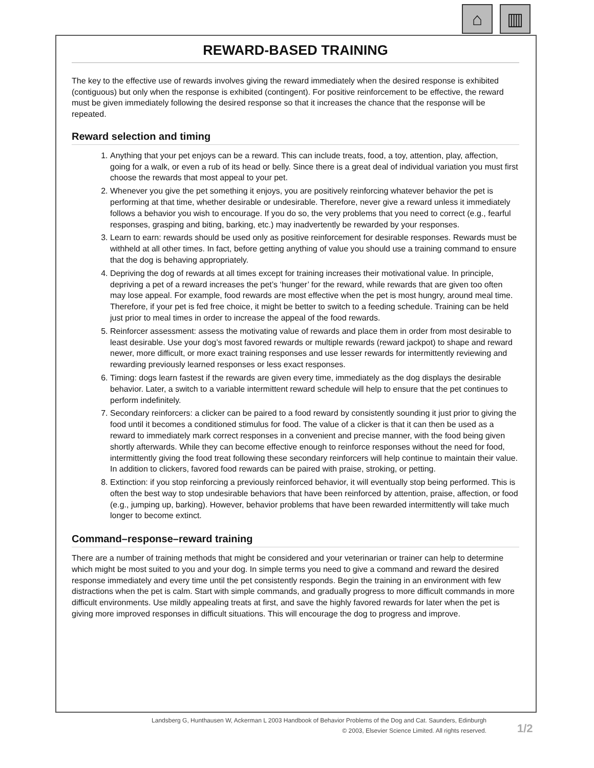⌂ ▥
REWARD-BASED TRAINING
The key to the effective use of rewards involves giving the reward immediately when the desired response is exhibited (contiguous) but only when the response is exhibited (contingent). For positive reinforcement to be effective, the reward must be given immediately following the desired response so that it increases the chance that the response will be repeated.
Reward selection and timing
1. Anything that your pet enjoys can be a reward. This can include treats, food, a toy, attention, play, affection, going for a walk, or even a rub of its head or belly. Since there is a great deal of individual variation you must first choose the rewards that most appeal to your pet.
2. Whenever you give the pet something it enjoys, you are positively reinforcing whatever behavior the pet is performing at that time, whether desirable or undesirable. Therefore, never give a reward unless it immediately follows a behavior you wish to encourage. If you do so, the very problems that you need to correct (e.g., fearful responses, grasping and biting, barking, etc.) may inadvertently be rewarded by your responses.
3. Learn to earn: rewards should be used only as positive reinforcement for desirable responses. Rewards must be withheld at all other times. In fact, before getting anything of value you should use a training command to ensure that the dog is behaving appropriately.
4. Depriving the dog of rewards at all times except for training increases their motivational value. In principle, depriving a pet of a reward increases the pet’s ‘hunger’ for the reward, while rewards that are given too often may lose appeal. For example, food rewards are most effective when the pet is most hungry, around meal time. Therefore, if your pet is fed free choice, it might be better to switch to a feeding schedule. Training can be held just prior to meal times in order to increase the appeal of the food rewards.
5. Reinforcer assessment: assess the motivating value of rewards and place them in order from most desirable to least desirable. Use your dog’s most favored rewards or multiple rewards (reward jackpot) to shape and reward newer, more difficult, or more exact training responses and use lesser rewards for intermittently reviewing and rewarding previously learned responses or less exact responses.
6. Timing: dogs learn fastest if the rewards are given every time, immediately as the dog displays the desirable behavior. Later, a switch to a variable intermittent reward schedule will help to ensure that the pet continues to perform indefinitely.
7. Secondary reinforcers: a clicker can be paired to a food reward by consistently sounding it just prior to giving the food until it becomes a conditioned stimulus for food. The value of a clicker is that it can then be used as a reward to immediately mark correct responses in a convenient and precise manner, with the food being given shortly afterwards. While they can become effective enough to reinforce responses without the need for food, intermittently giving the food treat following these secondary reinforcers will help continue to maintain their value. In addition to clickers, favored food rewards can be paired with praise, stroking, or petting.
8. Extinction: if you stop reinforcing a previously reinforced behavior, it will eventually stop being performed. This is often the best way to stop undesirable behaviors that have been reinforced by attention, praise, affection, or food (e.g., jumping up, barking). However, behavior problems that have been rewarded intermittently will take much longer to become extinct.
Command–response–reward training
There are a number of training methods that might be considered and your veterinarian or trainer can help to determine which might be most suited to you and your dog. In simple terms you need to give a command and reward the desired response immediately and every time until the pet consistently responds. Begin the training in an environment with few distractions when the pet is calm. Start with simple commands, and gradually progress to more difficult commands in more difficult environments. Use mildly appealing treats at first, and save the highly favored rewards for later when the pet is giving more improved responses in difficult situations. This will encourage the dog to progress and improve.
Landsberg G, Hunthausen W, Ackerman L 2003 Handbook of Behavior Problems of the Dog and Cat. Saunders, Edinburgh
© 2003, Elsevier Science Limited. All rights reserved.
1/2